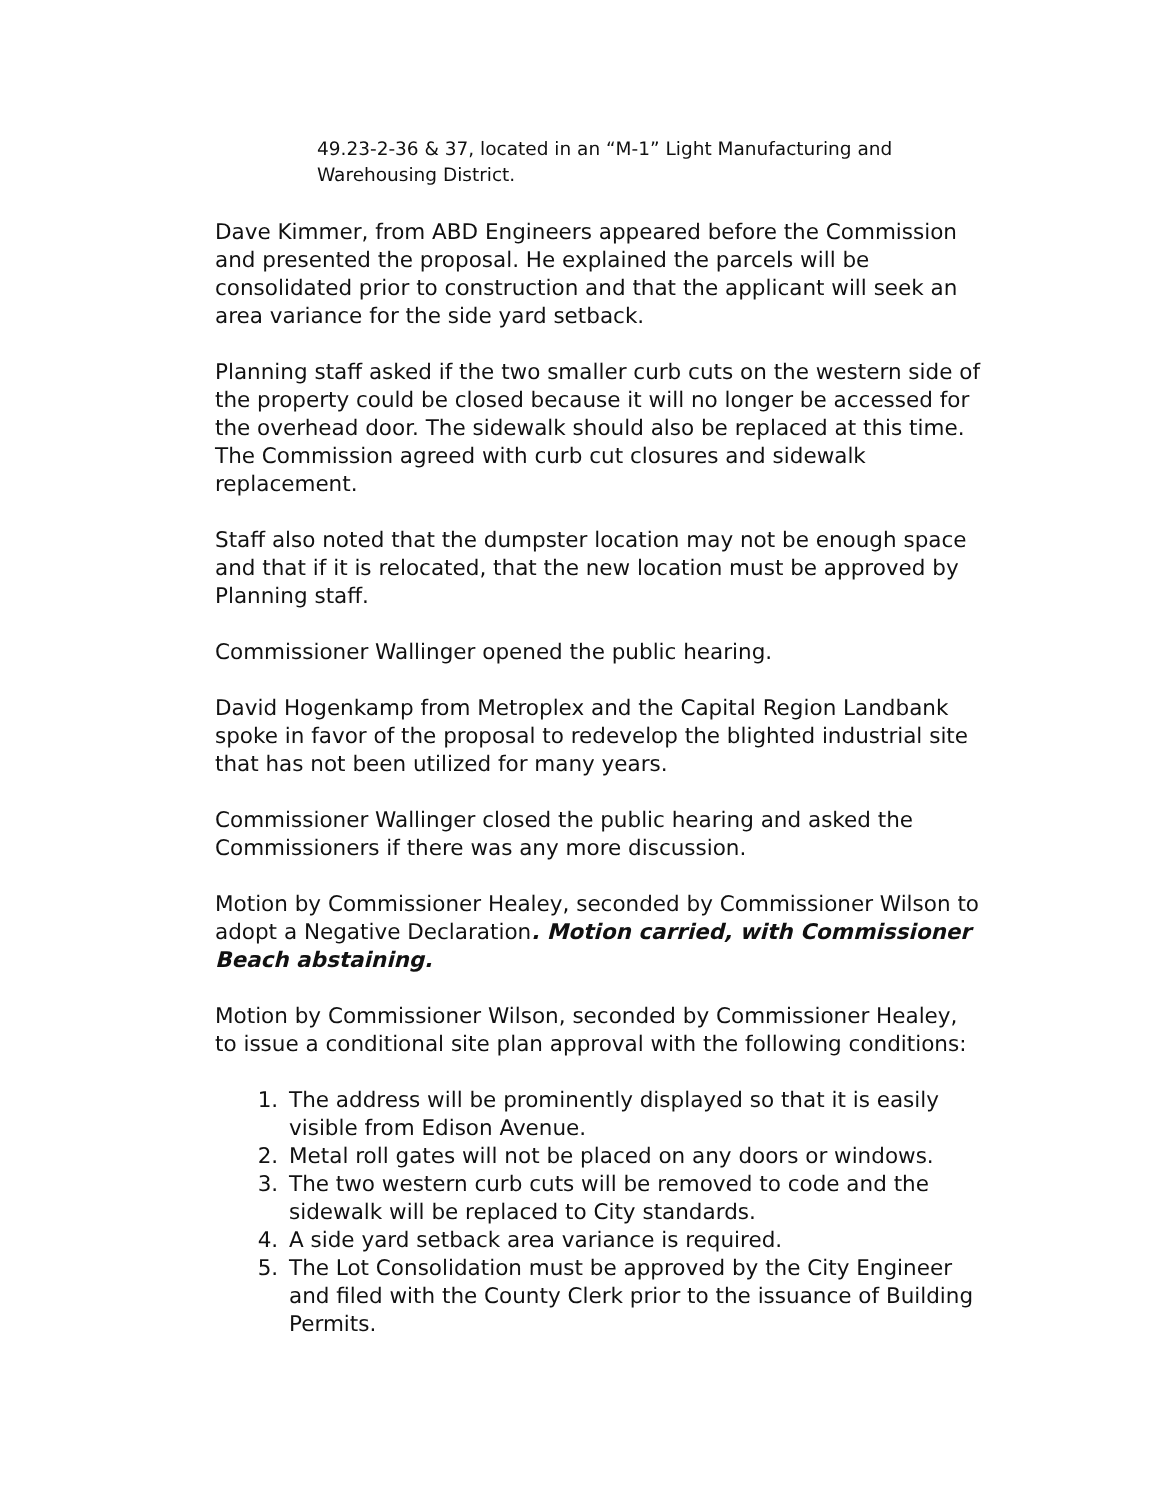49.23-2-36 & 37, located in an “M-1” Light Manufacturing and Warehousing District.
Dave Kimmer, from ABD Engineers appeared before the Commission and presented the proposal. He explained the parcels will be consolidated prior to construction and that the applicant will seek an area variance for the side yard setback.
Planning staff asked if the two smaller curb cuts on the western side of the property could be closed because it will no longer be accessed for the overhead door. The sidewalk should also be replaced at this time. The Commission agreed with curb cut closures and sidewalk replacement.
Staff also noted that the dumpster location may not be enough space and that if it is relocated, that the new location must be approved by Planning staff.
Commissioner Wallinger opened the public hearing.
David Hogenkamp from Metroplex and the Capital Region Landbank spoke in favor of the proposal to redevelop the blighted industrial site that has not been utilized for many years.
Commissioner Wallinger closed the public hearing and asked the Commissioners if there was any more discussion.
Motion by Commissioner Healey, seconded by Commissioner Wilson to adopt a Negative Declaration. Motion carried, with Commissioner Beach abstaining.
Motion by Commissioner Wilson, seconded by Commissioner Healey, to issue a conditional site plan approval with the following conditions:
1. The address will be prominently displayed so that it is easily visible from Edison Avenue.
2. Metal roll gates will not be placed on any doors or windows.
3. The two western curb cuts will be removed to code and the sidewalk will be replaced to City standards.
4. A side yard setback area variance is required.
5. The Lot Consolidation must be approved by the City Engineer and filed with the County Clerk prior to the issuance of Building Permits.